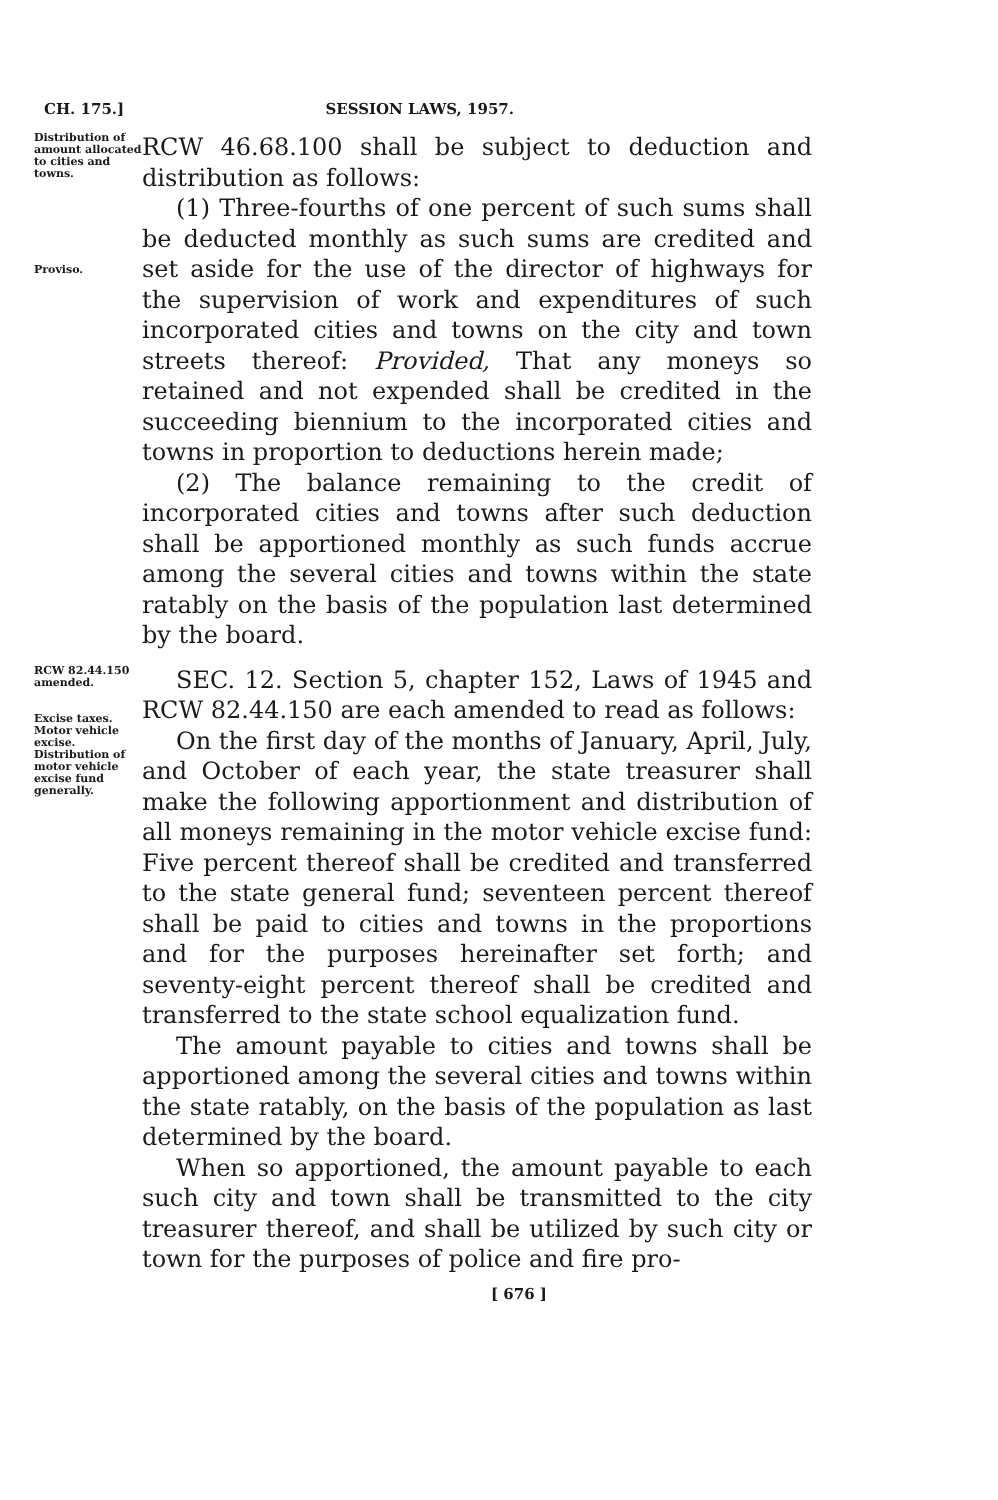CH. 175.] SESSION LAWS, 1957.
Distribution of amount allocated to cities and towns.
Proviso.
RCW 46.68.100 shall be subject to deduction and distribution as follows:
(1) Three-fourths of one percent of such sums shall be deducted monthly as such sums are credited and set aside for the use of the director of highways for the supervision of work and expenditures of such incorporated cities and towns on the city and town streets thereof: Provided, That any moneys so retained and not expended shall be credited in the succeeding biennium to the incorporated cities and towns in proportion to deductions herein made;
(2) The balance remaining to the credit of incorporated cities and towns after such deduction shall be apportioned monthly as such funds accrue among the several cities and towns within the state ratably on the basis of the population last determined by the board.
RCW 82.44.150 amended.
Excise taxes. Motor vehicle excise. Distribution of motor vehicle excise fund generally.
SEC. 12. Section 5, chapter 152, Laws of 1945 and RCW 82.44.150 are each amended to read as follows:
On the first day of the months of January, April, July, and October of each year, the state treasurer shall make the following apportionment and distribution of all moneys remaining in the motor vehicle excise fund: Five percent thereof shall be credited and transferred to the state general fund; seventeen percent thereof shall be paid to cities and towns in the proportions and for the purposes hereinafter set forth; and seventy-eight percent thereof shall be credited and transferred to the state school equalization fund.
The amount payable to cities and towns shall be apportioned among the several cities and towns within the state ratably, on the basis of the population as last determined by the board.
When so apportioned, the amount payable to each such city and town shall be transmitted to the city treasurer thereof, and shall be utilized by such city or town for the purposes of police and fire pro-
[ 676 ]